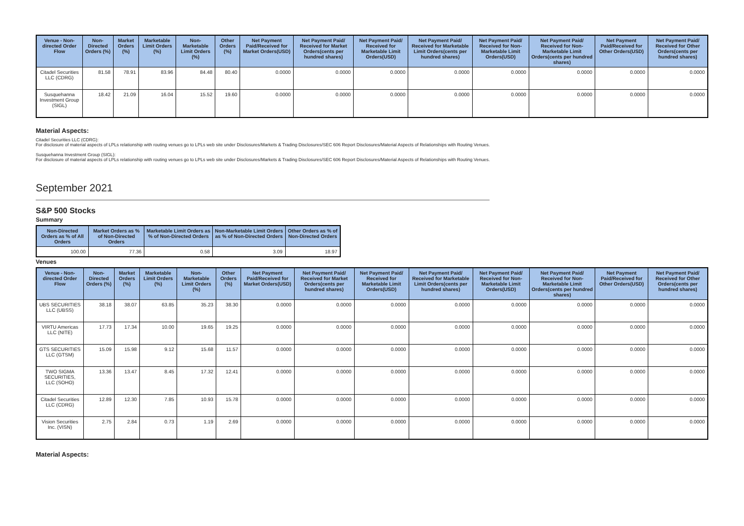| Venue - Non-directed Order Flow | Non-Directed Orders (%) | Market Orders (%) | Marketable Limit Orders (%) | Non-Marketable Limit Orders (%) | Other Orders (%) | Net Payment Paid/Received for Market Orders(USD) | Net Payment Paid/ Received for Market Orders(cents per hundred shares) | Net Payment Paid/ Received for Marketable Limit Orders(USD) | Net Payment Paid/ Received for Marketable Limit Orders(cents per hundred shares) | Net Payment Paid/ Received for Non-Marketable Limit Orders(USD) | Net Payment Paid/ Received for Non-Marketable Limit Orders(cents per hundred shares) | Net Payment Paid/Received for Other Orders(USD) | Net Payment Paid/ Received for Other Orders(cents per hundred shares) |
| --- | --- | --- | --- | --- | --- | --- | --- | --- | --- | --- | --- | --- | --- |
| Citadel Securities LLC (CDRG) | 81.58 | 78.91 | 83.96 | 84.48 | 80.40 | 0.0000 | 0.0000 | 0.0000 | 0.0000 | 0.0000 | 0.0000 | 0.0000 | 0.0000 |
| Susquehanna Investment Group (SIGL) | 18.42 | 21.09 | 16.04 | 15.52 | 19.60 | 0.0000 | 0.0000 | 0.0000 | 0.0000 | 0.0000 | 0.0000 | 0.0000 | 0.0000 |
Material Aspects:
Citadel Securities LLC (CDRG):
For disclosure of material aspects of LPLs relationship with routing venues go to LPLs web site under Disclosures/Markets & Trading Disclosures/SEC 606 Report Disclosures/Material Aspects of Relationships with Routing Venues.
Susquehanna Investment Group (SIGL):
For disclosure of material aspects of LPLs relationship with routing venues go to LPLs web site under Disclosures/Markets & Trading Disclosures/SEC 606 Report Disclosures/Material Aspects of Relationships with Routing Venues.
September 2021
S&P 500 Stocks
Summary
| Non-Directed Orders as % of All Orders | Market Orders as % of Non-Directed Orders | Marketable Limit Orders as % of Non-Directed Orders | Non-Marketable Limit Orders as % of Non-Directed Orders | Other Orders as % of Non-Directed Orders |
| --- | --- | --- | --- | --- |
| 100.00 | 77.36 | 0.58 | 3.09 | 18.97 |
Venues
| Venue - Non-directed Order Flow | Non-Directed Orders (%) | Market Orders (%) | Marketable Limit Orders (%) | Non-Marketable Limit Orders (%) | Other Orders (%) | Net Payment Paid/Received for Market Orders(USD) | Net Payment Paid/ Received for Market Orders(cents per hundred shares) | Net Payment Paid/ Received for Marketable Limit Orders(USD) | Net Payment Paid/ Received for Marketable Limit Orders(cents per hundred shares) | Net Payment Paid/ Received for Non-Marketable Limit Orders(USD) | Net Payment Paid/ Received for Non-Marketable Limit Orders(cents per hundred shares) | Net Payment Paid/Received for Other Orders(USD) | Net Payment Paid/ Received for Other Orders(cents per hundred shares) |
| --- | --- | --- | --- | --- | --- | --- | --- | --- | --- | --- | --- | --- | --- |
| UBS SECURITIES LLC (UBSS) | 38.18 | 38.07 | 63.85 | 35.23 | 38.30 | 0.0000 | 0.0000 | 0.0000 | 0.0000 | 0.0000 | 0.0000 | 0.0000 | 0.0000 |
| VIRTU Americas LLC (NITE) | 17.73 | 17.34 | 10.00 | 19.65 | 19.25 | 0.0000 | 0.0000 | 0.0000 | 0.0000 | 0.0000 | 0.0000 | 0.0000 | 0.0000 |
| GTS SECURITIES LLC (GTSM) | 15.09 | 15.98 | 9.12 | 15.68 | 11.57 | 0.0000 | 0.0000 | 0.0000 | 0.0000 | 0.0000 | 0.0000 | 0.0000 | 0.0000 |
| TWO SIGMA SECURITIES, LLC (SOHO) | 13.36 | 13.47 | 8.45 | 17.32 | 12.41 | 0.0000 | 0.0000 | 0.0000 | 0.0000 | 0.0000 | 0.0000 | 0.0000 | 0.0000 |
| Citadel Securities LLC (CDRG) | 12.89 | 12.30 | 7.85 | 10.93 | 15.78 | 0.0000 | 0.0000 | 0.0000 | 0.0000 | 0.0000 | 0.0000 | 0.0000 | 0.0000 |
| Vision Securities Inc. (VISN) | 2.75 | 2.84 | 0.73 | 1.19 | 2.69 | 0.0000 | 0.0000 | 0.0000 | 0.0000 | 0.0000 | 0.0000 | 0.0000 | 0.0000 |
Material Aspects: